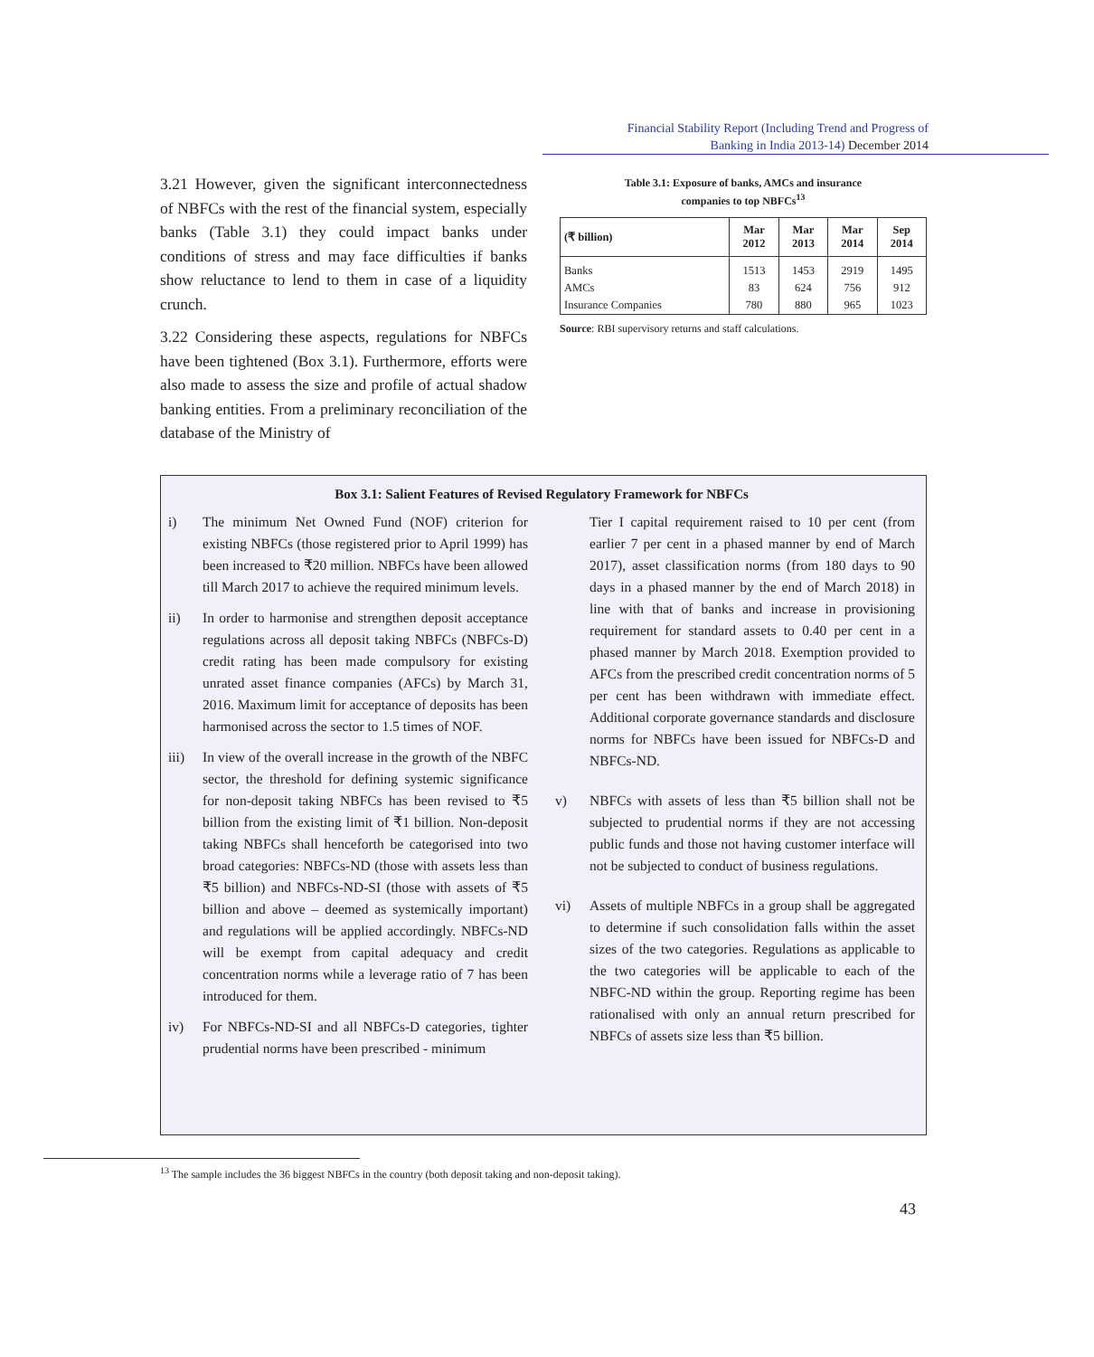Financial Stability Report (Including Trend and Progress of
Banking in India 2013-14) December 2014
3.21 However, given the significant interconnectedness of NBFCs with the rest of the financial system, especially banks (Table 3.1) they could impact banks under conditions of stress and may face difficulties if banks show reluctance to lend to them in case of a liquidity crunch.
3.22 Considering these aspects, regulations for NBFCs have been tightened (Box 3.1). Furthermore, efforts were also made to assess the size and profile of actual shadow banking entities. From a preliminary reconciliation of the database of the Ministry of
Table 3.1: Exposure of banks, AMCs and insurance
companies to top NBFCs<sup>13</sup>
| (₹ billion) | Mar 2012 | Mar 2013 | Mar 2014 | Sep 2014 |
| --- | --- | --- | --- | --- |
| Banks | 1513 | 1453 | 2919 | 1495 |
| AMCs | 83 | 624 | 756 | 912 |
| Insurance Companies | 780 | 880 | 965 | 1023 |
Source: RBI supervisory returns and staff calculations.
Box 3.1: Salient Features of Revised Regulatory Framework for NBFCs
i) The minimum Net Owned Fund (NOF) criterion for existing NBFCs (those registered prior to April 1999) has been increased to ₹20 million. NBFCs have been allowed till March 2017 to achieve the required minimum levels.
ii) In order to harmonise and strengthen deposit acceptance regulations across all deposit taking NBFCs (NBFCs-D) credit rating has been made compulsory for existing unrated asset finance companies (AFCs) by March 31, 2016. Maximum limit for acceptance of deposits has been harmonised across the sector to 1.5 times of NOF.
iii) In view of the overall increase in the growth of the NBFC sector, the threshold for defining systemic significance for non-deposit taking NBFCs has been revised to ₹5 billion from the existing limit of ₹1 billion. Non-deposit taking NBFCs shall henceforth be categorised into two broad categories: NBFCs-ND (those with assets less than ₹5 billion) and NBFCs-ND-SI (those with assets of ₹5 billion and above – deemed as systemically important) and regulations will be applied accordingly. NBFCs-ND will be exempt from capital adequacy and credit concentration norms while a leverage ratio of 7 has been introduced for them.
iv) For NBFCs-ND-SI and all NBFCs-D categories, tighter prudential norms have been prescribed - minimum
Tier I capital requirement raised to 10 per cent (from earlier 7 per cent in a phased manner by end of March 2017), asset classification norms (from 180 days to 90 days in a phased manner by the end of March 2018) in line with that of banks and increase in provisioning requirement for standard assets to 0.40 per cent in a phased manner by March 2018. Exemption provided to AFCs from the prescribed credit concentration norms of 5 per cent has been withdrawn with immediate effect. Additional corporate governance standards and disclosure norms for NBFCs have been issued for NBFCs-D and NBFCs-ND.
v) NBFCs with assets of less than ₹5 billion shall not be subjected to prudential norms if they are not accessing public funds and those not having customer interface will not be subjected to conduct of business regulations.
vi) Assets of multiple NBFCs in a group shall be aggregated to determine if such consolidation falls within the asset sizes of the two categories. Regulations as applicable to the two categories will be applicable to each of the NBFC-ND within the group. Reporting regime has been rationalised with only an annual return prescribed for NBFCs of assets size less than ₹5 billion.
<sup>13</sup> The sample includes the 36 biggest NBFCs in the country (both deposit taking and non-deposit taking).
43